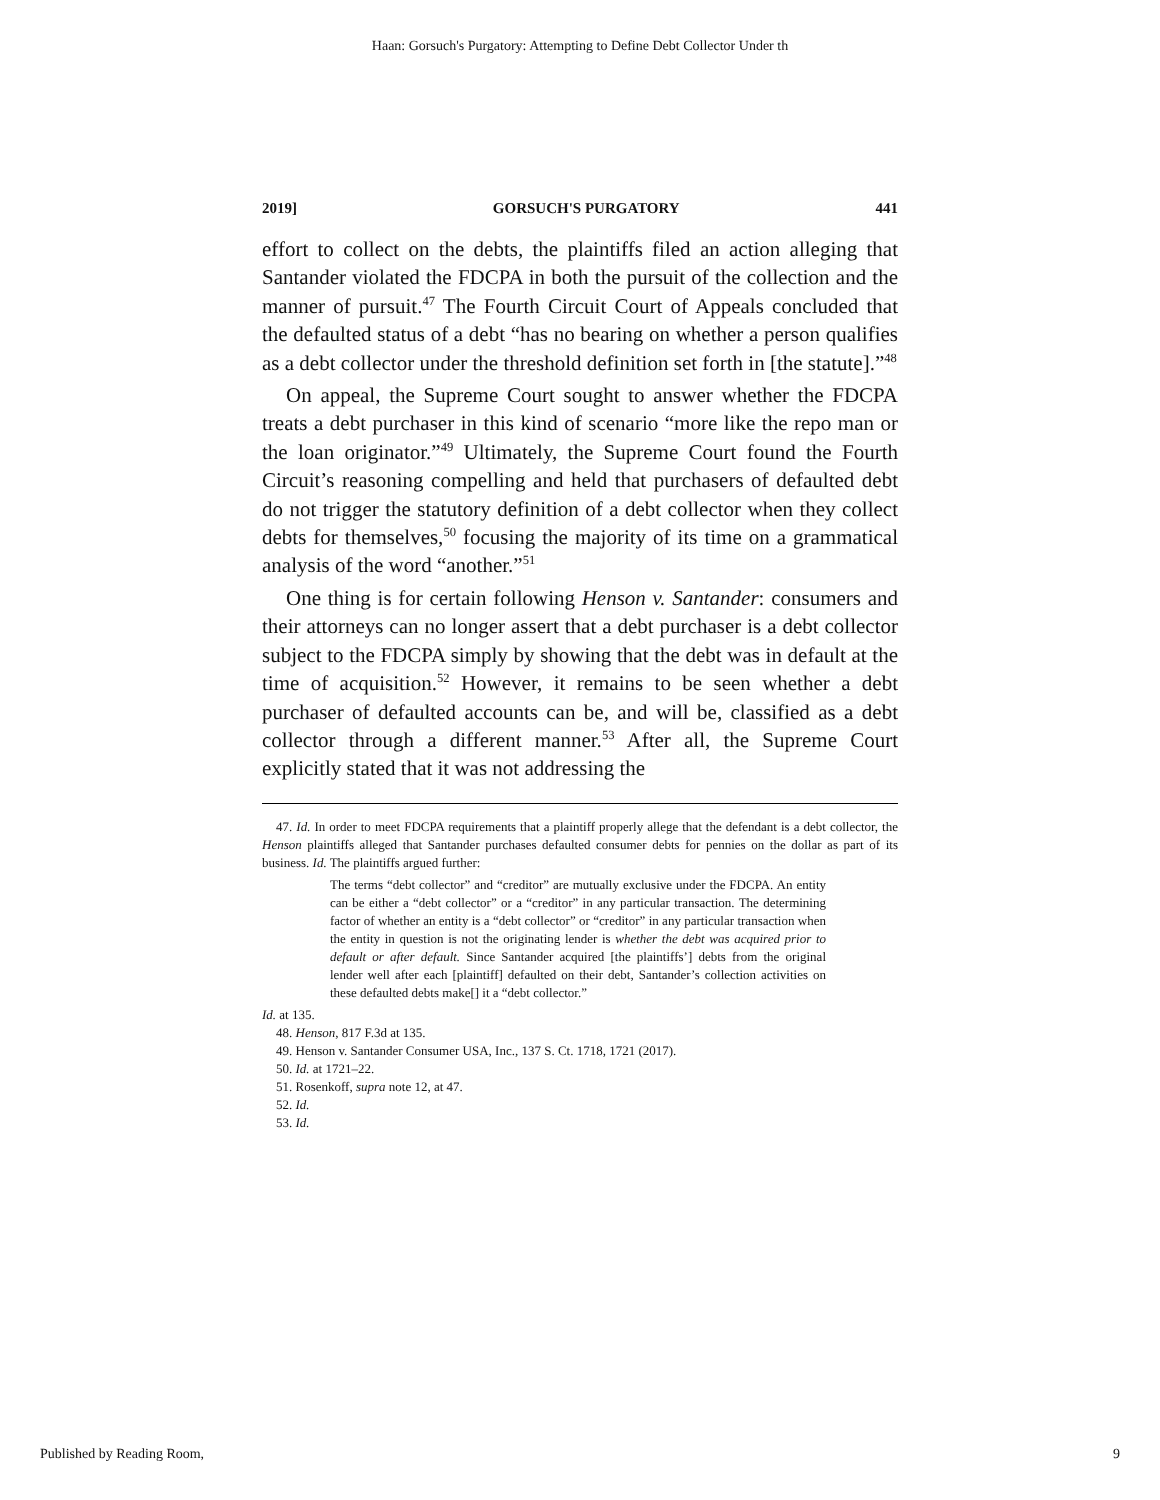Haan: Gorsuch's Purgatory: Attempting to Define Debt Collector Under th
2019] GORSUCH'S PURGATORY 441
effort to collect on the debts, the plaintiffs filed an action alleging that Santander violated the FDCPA in both the pursuit of the collection and the manner of pursuit.<sup>47</sup> The Fourth Circuit Court of Appeals concluded that the defaulted status of a debt “has no bearing on whether a person qualifies as a debt collector under the threshold definition set forth in [the statute].”<sup>48</sup>
On appeal, the Supreme Court sought to answer whether the FDCPA treats a debt purchaser in this kind of scenario “more like the repo man or the loan originator.”<sup>49</sup> Ultimately, the Supreme Court found the Fourth Circuit’s reasoning compelling and held that purchasers of defaulted debt do not trigger the statutory definition of a debt collector when they collect debts for themselves,<sup>50</sup> focusing the majority of its time on a grammatical analysis of the word “another.”<sup>51</sup>
One thing is for certain following Henson v. Santander: consumers and their attorneys can no longer assert that a debt purchaser is a debt collector subject to the FDCPA simply by showing that the debt was in default at the time of acquisition.<sup>52</sup> However, it remains to be seen whether a debt purchaser of defaulted accounts can be, and will be, classified as a debt collector through a different manner.<sup>53</sup> After all, the Supreme Court explicitly stated that it was not addressing the
47. Id. In order to meet FDCPA requirements that a plaintiff properly allege that the defendant is a debt collector, the Henson plaintiffs alleged that Santander purchases defaulted consumer debts for pennies on the dollar as part of its business. Id. The plaintiffs argued further:
The terms “debt collector” and “creditor” are mutually exclusive under the FDCPA. An entity can be either a “debt collector” or a “creditor” in any particular transaction. The determining factor of whether an entity is a “debt collector” or “creditor” in any particular transaction when the entity in question is not the originating lender is whether the debt was acquired prior to default or after default. Since Santander acquired [the plaintiffs’] debts from the original lender well after each [plaintiff] defaulted on their debt, Santander’s collection activities on these defaulted debts make[] it a “debt collector.”
Id. at 135.
48. Henson, 817 F.3d at 135.
49. Henson v. Santander Consumer USA, Inc., 137 S. Ct. 1718, 1721 (2017).
50. Id. at 1721–22.
51. Rosenkoff, supra note 12, at 47.
52. Id.
53. Id.
Published by Reading Room, 9